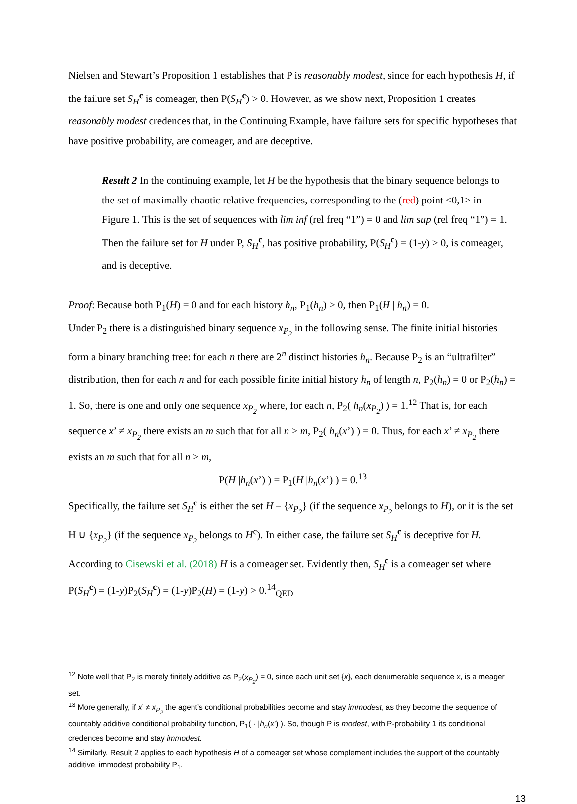Nielsen and Stewart’s Proposition 1 establishes that P is reasonably modest, since for each hypothesis H, if the failure set S<sub>H</sub><sup>c</sup> is comeager, then P(S<sub>H</sub><sup>c</sup>) > 0. However, as we show next, Proposition 1 creates reasonably modest credences that, in the Continuing Example, have failure sets for specific hypotheses that have positive probability, are comeager, and are deceptive.
Result 2 In the continuing example, let H be the hypothesis that the binary sequence belongs to the set of maximally chaotic relative frequencies, corresponding to the (red) point <0,1> in Figure 1. This is the set of sequences with lim inf (rel freq “1”) = 0 and lim sup (rel freq “1”) = 1. Then the failure set for H under P, S<sub>H</sub><sup>c</sup>, has positive probability, P(S<sub>H</sub><sup>c</sup>) = (1-y) > 0, is comeager, and is deceptive.
Proof: Because both P<sub>1</sub>(H) = 0 and for each history h<sub>n</sub>, P<sub>1</sub>(h<sub>n</sub>) > 0, then P<sub>1</sub>(H | h<sub>n</sub>) = 0.
Under P<sub>2</sub> there is a distinguished binary sequence x<sub>P<sub>2</sub></sub> in the following sense. The finite initial histories form a binary branching tree: for each n there are 2<sup>n</sup> distinct histories h<sub>n</sub>. Because P<sub>2</sub> is an “ultrafilter” distribution, then for each n and for each possible finite initial history h<sub>n</sub> of length n, P<sub>2</sub>(h<sub>n</sub>) = 0 or P<sub>2</sub>(h<sub>n</sub>) = 1. So, there is one and only one sequence x<sub>P<sub>2</sub></sub> where, for each n, P<sub>2</sub>( h<sub>n</sub>(x<sub>P<sub>2</sub></sub>) ) = 1.<sup>12</sup> That is, for each sequence x’ ≠ x<sub>P<sub>2</sub></sub> there exists an m such that for all n > m, P<sub>2</sub>( h<sub>n</sub>(x’) ) = 0. Thus, for each x’ ≠ x<sub>P<sub>2</sub></sub> there exists an m such that for all n > m,
P(H |h<sub>n</sub>(x’) ) = P<sub>1</sub>(H |h<sub>n</sub>(x’) ) = 0.<sup>13</sup>
Specifically, the failure set S<sub>H</sub><sup>c</sup> is either the set H – {x<sub>P<sub>2</sub></sub>} (if the sequence x<sub>P<sub>2</sub></sub> belongs to H), or it is the set H ∪ {x<sub>P<sub>2</sub></sub>} (if the sequence x<sub>P<sub>2</sub></sub> belongs to H<sup>c</sup>). In either case, the failure set S<sub>H</sub><sup>c</sup> is deceptive for H. According to Cisewski et al. (2018) H is a comeager set. Evidently then, S<sub>H</sub><sup>c</sup> is a comeager set where P(S<sub>H</sub><sup>c</sup>) = (1-y)P<sub>2</sub>(S<sub>H</sub><sup>c</sup>) = (1-y)P<sub>2</sub>(H) = (1-y) > 0.<sup>14</sup><sub>QED</sub>
<sup>12</sup> Note well that P<sub>2</sub> is merely finitely additive as P<sub>2</sub>(x<sub>P<sub>2</sub></sub>) = 0, since each unit set {x}, each denumerable sequence x, is a meager set.
<sup>13</sup> More generally, if x’ ≠ x<sub>P<sub>2</sub></sub> the agent’s conditional probabilities become and stay immodest, as they become the sequence of countably additive conditional probability function, P<sub>1</sub>( · |h<sub>n</sub>(x’) ). So, though P is modest, with P-probability 1 its conditional credences become and stay immodest.
<sup>14</sup> Similarly, Result 2 applies to each hypothesis H of a comeager set whose complement includes the support of the countably additive, immodest probability P<sub>1</sub>.
13